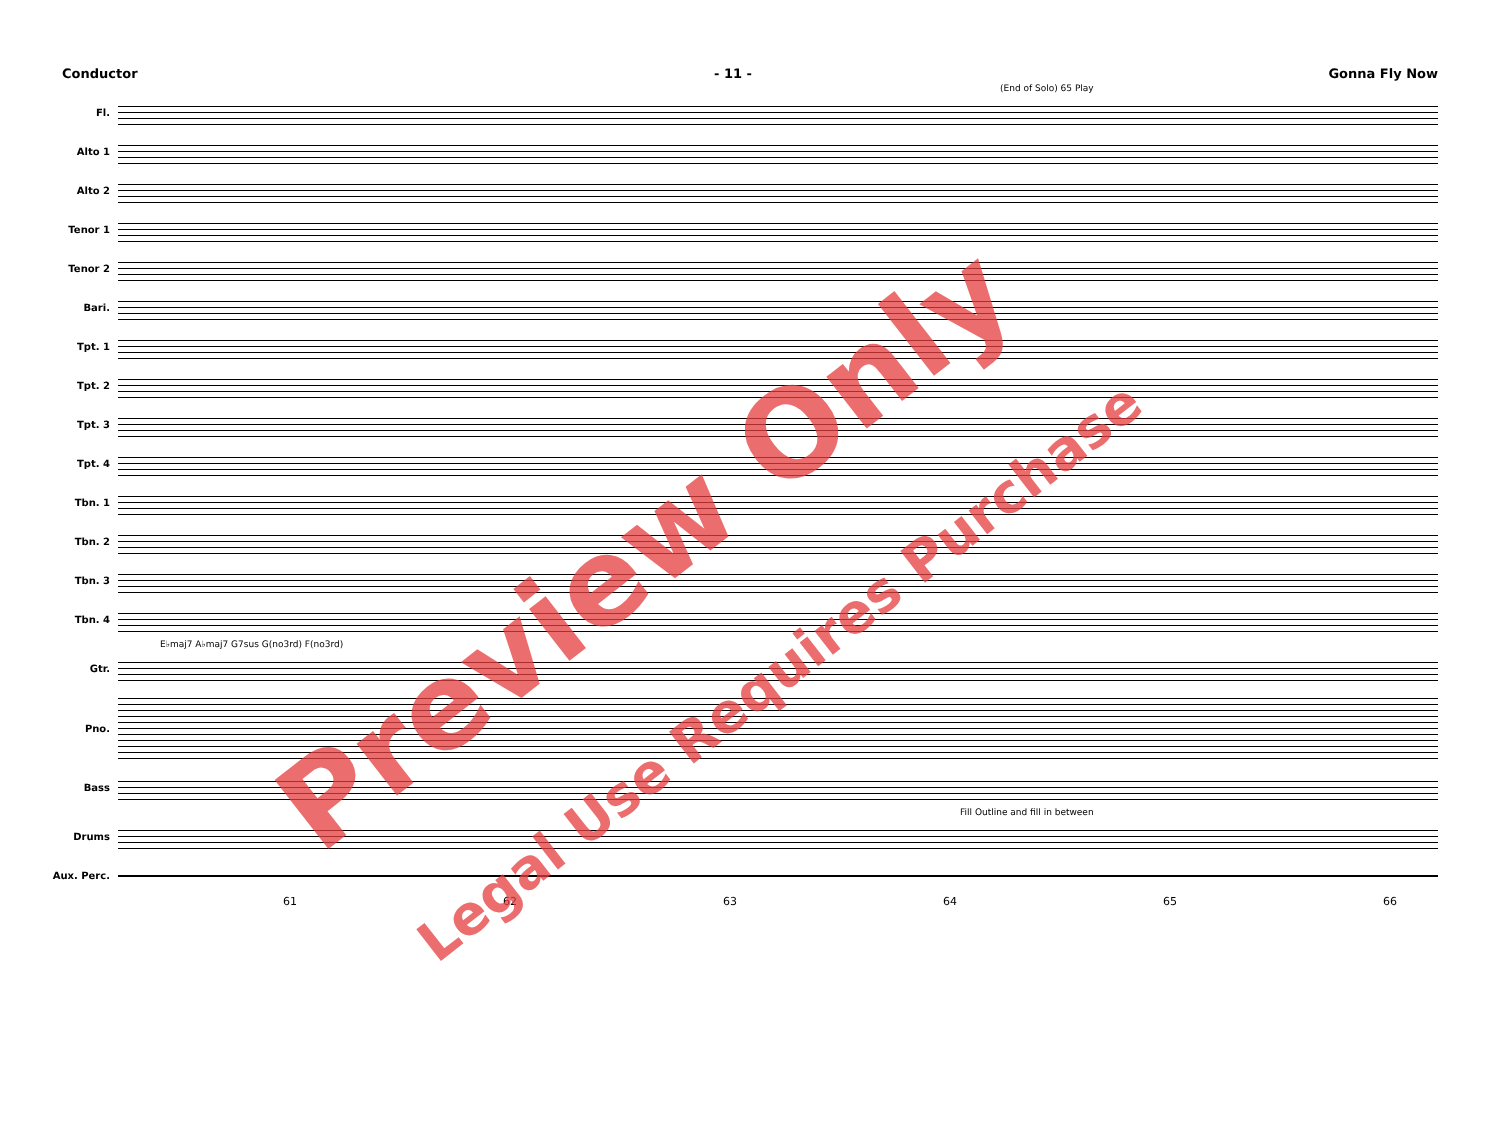Conductor - 11 - Gonna Fly Now
(End of Solo) 65 Play
Fl.
Alto 1
Alto 2
Tenor 1
Tenor 2
Bari.
Tpt. 1
Tpt. 2
Tpt. 3
Tpt. 4
Tbn. 1
Tbn. 2
Tbn. 3
Tbn. 4
E♭maj7 A♭maj7 G7sus G(no3rd) F(no3rd)
Gtr.
Pno.
Bass
Fill Outline and fill in between
Drums
Aux. Perc.
61 62 63 64 65 66
Preview Only
Legal Use Requires Purchase